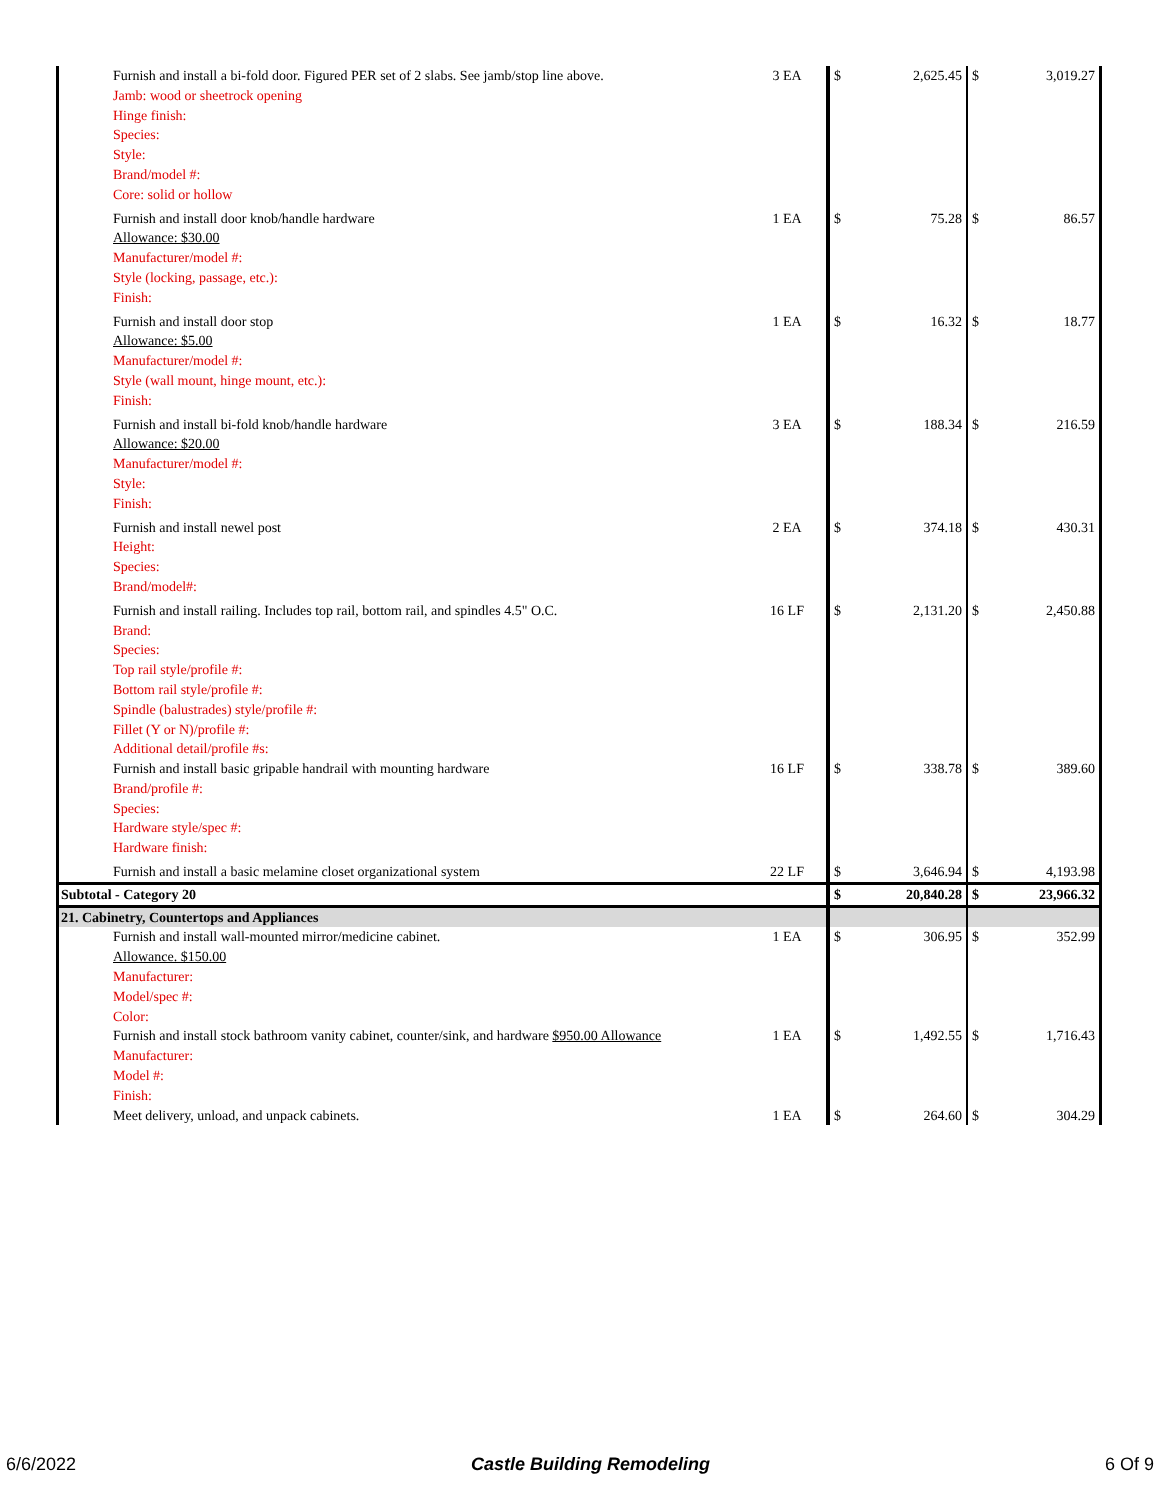| Furnish and install a bi-fold door. Figured PER set of 2 slabs. See jamb/stop line above. Jamb: wood or sheetrock opening Hinge finish: Species: Style: Brand/model #: Core: solid or hollow | 3 EA | $ | 2,625.45 | $ | 3,019.27 |
| Furnish and install door knob/handle hardware Allowance: $30.00 Manufacturer/model #: Style (locking, passage, etc.): Finish: | 1 EA | $ | 75.28 | $ | 86.57 |
| Furnish and install door stop Allowance: $5.00 Manufacturer/model #: Style (wall mount, hinge mount, etc.): Finish: | 1 EA | $ | 16.32 | $ | 18.77 |
| Furnish and install bi-fold knob/handle hardware Allowance: $20.00 Manufacturer/model #: Style: Finish: | 3 EA | $ | 188.34 | $ | 216.59 |
| Furnish and install newel post Height: Species: Brand/model#: | 2 EA | $ | 374.18 | $ | 430.31 |
| Furnish and install railing. Includes top rail, bottom rail, and spindles 4.5" O.C. Brand: Species: Top rail style/profile #: Bottom rail style/profile #: Spindle (balustrades) style/profile #: Fillet (Y or N)/profile #: Additional detail/profile #s: | 16 LF | $ | 2,131.20 | $ | 2,450.88 |
| Furnish and install basic gripable handrail with mounting hardware Brand/profile #: Species: Hardware style/spec #: Hardware finish: | 16 LF | $ | 338.78 | $ | 389.60 |
| Furnish and install a basic melamine closet organizational system | 22 LF | $ | 3,646.94 | $ | 4,193.98 |
| Subtotal - Category 20 | | $ | 20,840.28 | $ | 23,966.32 |
| 21. Cabinetry, Countertops and Appliances | | | | | |
| Furnish and install wall-mounted mirror/medicine cabinet. Allowance. $150.00 Manufacturer: Model/spec #: Color: | 1 EA | $ | 306.95 | $ | 352.99 |
| Furnish and install stock bathroom vanity cabinet, counter/sink, and hardware $950.00 Allowance Manufacturer: Model #: Finish: | 1 EA | $ | 1,492.55 | $ | 1,716.43 |
| Meet delivery, unload, and unpack cabinets. | 1 EA | $ | 264.60 | $ | 304.29 |
6/6/2022 Castle Building Remodeling 6 Of 9